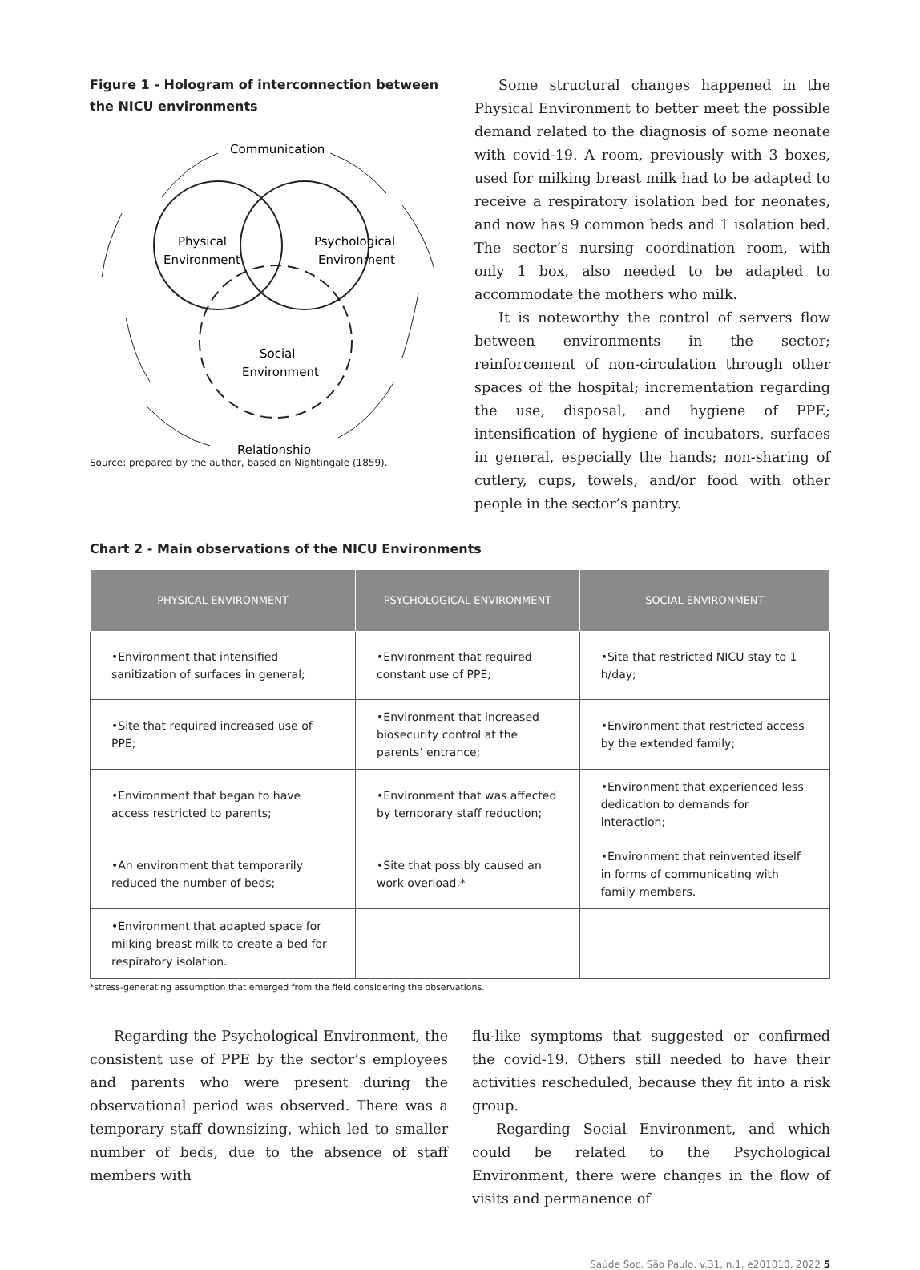Figure 1 - Hologram of interconnection between the NICU environments
Communication
Physical
Environment
Psychological
Environment
Social
Environment
Relationship
Source: prepared by the author, based on Nightingale (1859).
Some structural changes happened in the Physical Environment to better meet the possible demand related to the diagnosis of some neonate with covid-19. A room, previously with 3 boxes, used for milking breast milk had to be adapted to receive a respiratory isolation bed for neonates, and now has 9 common beds and 1 isolation bed. The sector’s nursing coordination room, with only 1 box, also needed to be adapted to accommodate the mothers who milk.
It is noteworthy the control of servers flow between environments in the sector; reinforcement of non-circulation through other spaces of the hospital; incrementation regarding the use, disposal, and hygiene of PPE; intensification of hygiene of incubators, surfaces in general, especially the hands; non-sharing of cutlery, cups, towels, and/or food with other people in the sector’s pantry.
Chart 2 - Main observations of the NICU Environments
| PHYSICAL ENVIRONMENT | PSYCHOLOGICAL ENVIRONMENT | SOCIAL ENVIRONMENT |
| --- | --- | --- |
| •Environment that intensified sanitization of surfaces in general; | •Environment that required constant use of PPE; | •Site that restricted NICU stay to 1 h/day; |
| •Site that required increased use of PPE; | •Environment that increased biosecurity control at the parents’ entrance; | •Environment that restricted access by the extended family; |
| •Environment that began to have access restricted to parents; | •Environment that was affected by temporary staff reduction; | •Environment that experienced less dedication to demands for interaction; |
| •An environment that temporarily reduced the number of beds; | •Site that possibly caused an work overload.* | •Environment that reinvented itself in forms of communicating with family members. |
| •Environment that adapted space for milking breast milk to create a bed for respiratory isolation. | | |
*stress-generating assumption that emerged from the field considering the observations.
Regarding the Psychological Environment, the consistent use of PPE by the sector’s employees and parents who were present during the observational period was observed. There was a temporary staff downsizing, which led to smaller number of beds, due to the absence of staff members with
flu-like symptoms that suggested or confirmed the covid-19. Others still needed to have their activities rescheduled, because they fit into a risk group.
Regarding Social Environment, and which could be related to the Psychological Environment, there were changes in the flow of visits and permanence of
Saúde Soc. São Paulo, v.31, n.1, e201010, 2022 5